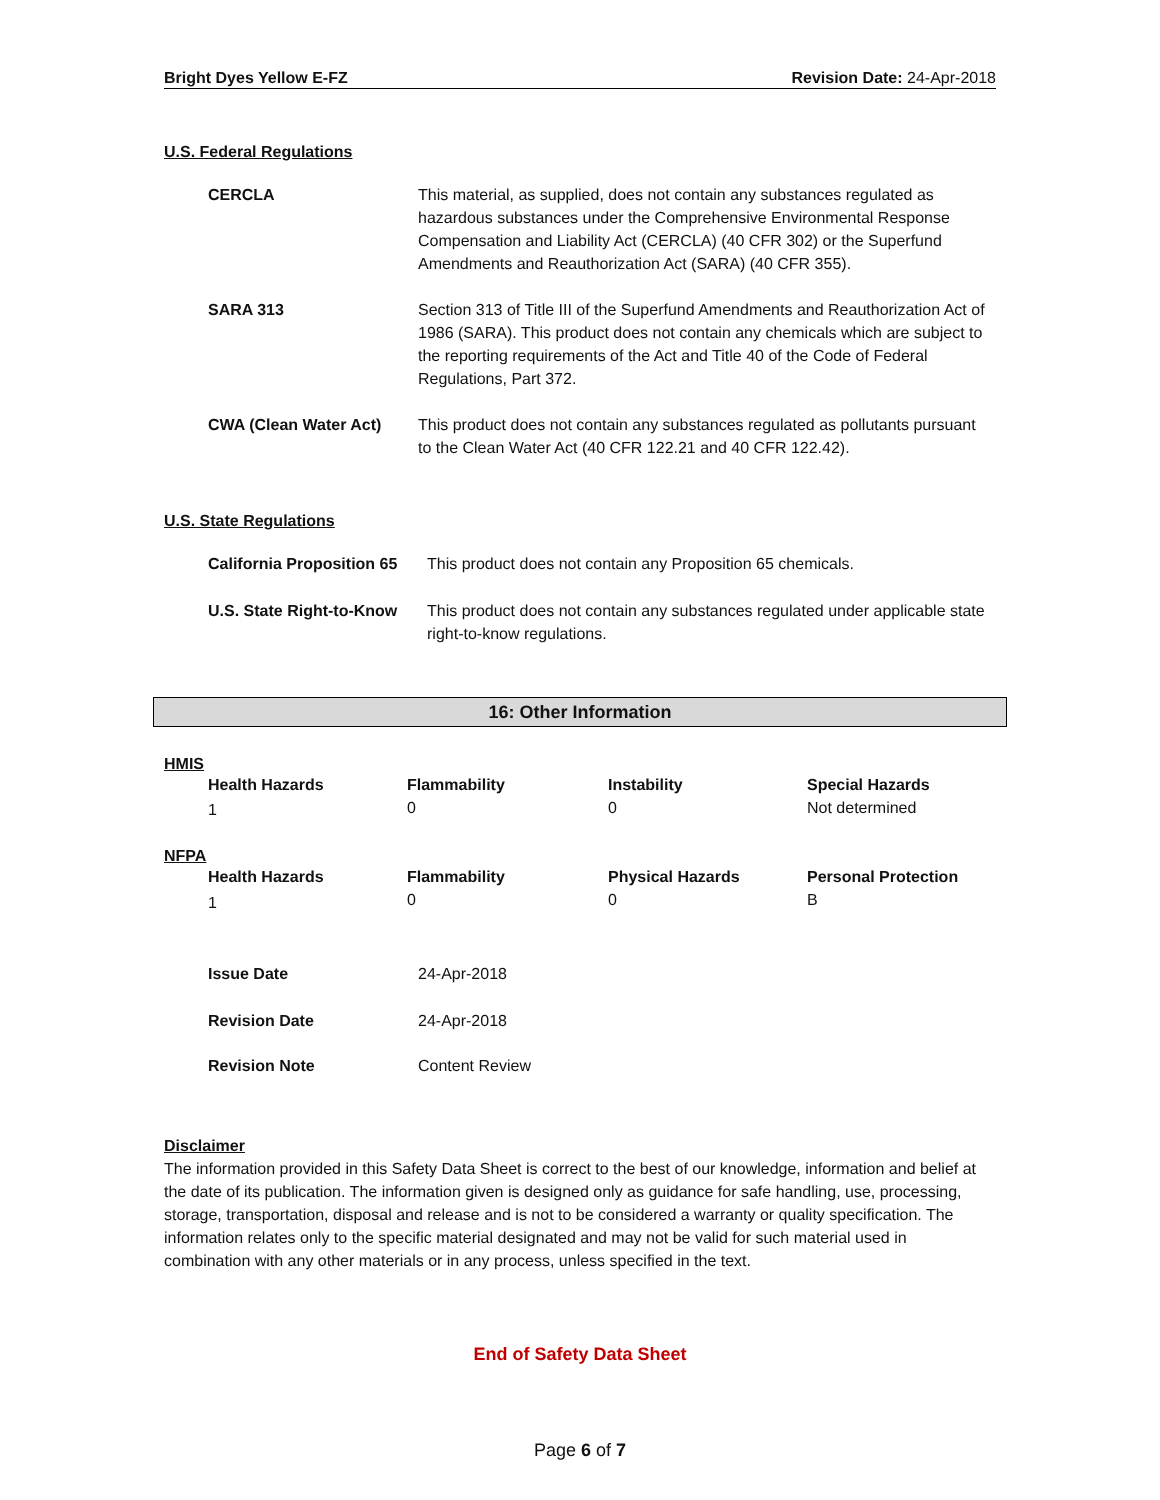Bright Dyes Yellow E-FZ Revision Date: 24-Apr-2018
U.S. Federal Regulations
| CERCLA | This material, as supplied, does not contain any substances regulated as hazardous substances under the Comprehensive Environmental Response Compensation and Liability Act (CERCLA) (40 CFR 302) or the Superfund Amendments and Reauthorization Act (SARA) (40 CFR 355). |
| SARA 313 | Section 313 of Title III of the Superfund Amendments and Reauthorization Act of 1986 (SARA). This product does not contain any chemicals which are subject to the reporting requirements of the Act and Title 40 of the Code of Federal Regulations, Part 372. |
| CWA (Clean Water Act) | This product does not contain any substances regulated as pollutants pursuant to the Clean Water Act (40 CFR 122.21 and 40 CFR 122.42). |
U.S. State Regulations
| California Proposition 65 | This product does not contain any Proposition 65 chemicals. |
| U.S. State Right-to-Know | This product does not contain any substances regulated under applicable state right-to-know regulations. |
16: Other Information
HMIS
| Health Hazards | Flammability | Instability | Special Hazards |
| 1 | 0 | 0 | Not determined |
NFPA
| Health Hazards | Flammability | Physical Hazards | Personal Protection |
| 1 | 0 | 0 | B |
| Issue Date | 24-Apr-2018 |
| Revision Date | 24-Apr-2018 |
| Revision Note | Content Review |
Disclaimer
The information provided in this Safety Data Sheet is correct to the best of our knowledge, information and belief at the date of its publication. The information given is designed only as guidance for safe handling, use, processing, storage, transportation, disposal and release and is not to be considered a warranty or quality specification. The information relates only to the specific material designated and may not be valid for such material used in combination with any other materials or in any process, unless specified in the text.
End of Safety Data Sheet
Page 6 of 7